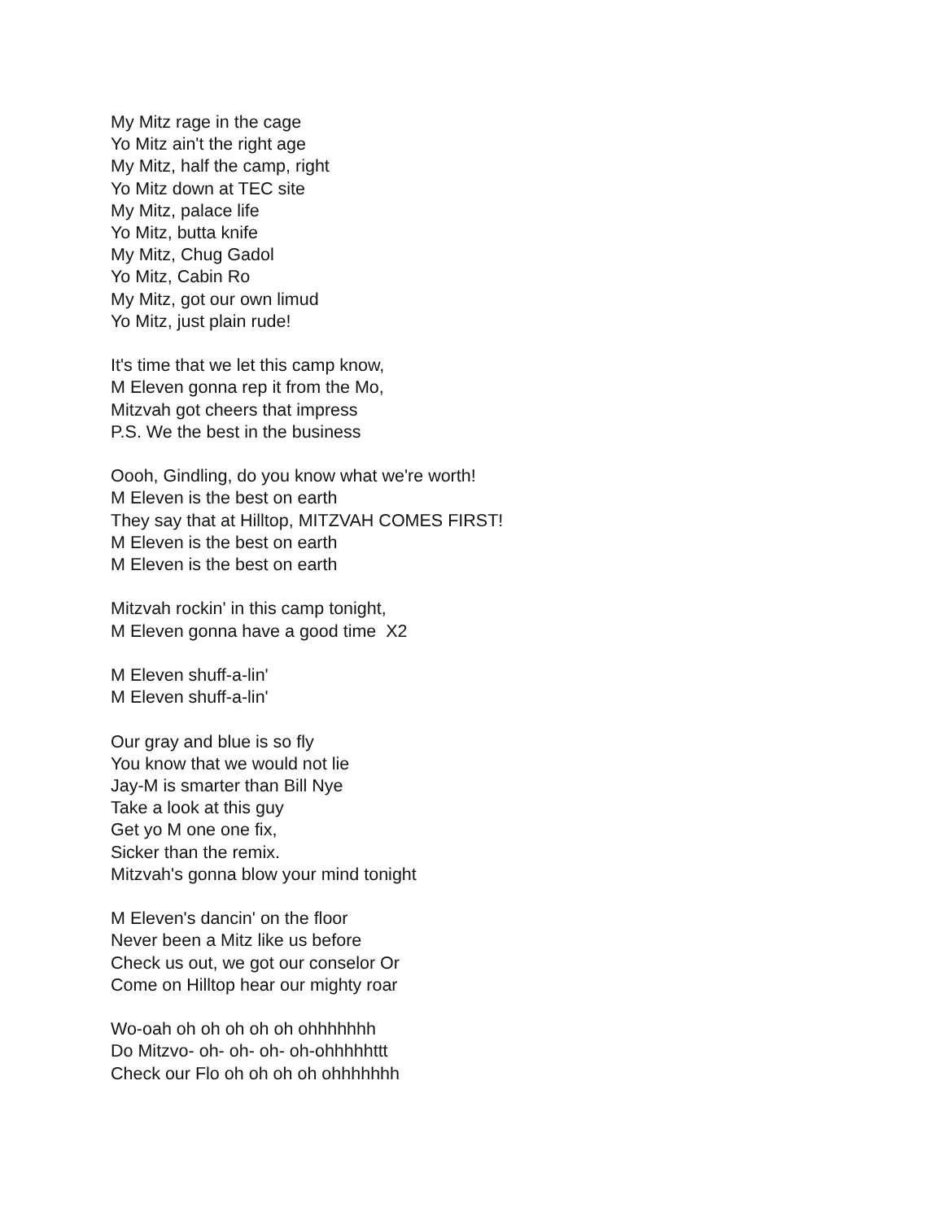My Mitz rage in the cage
Yo Mitz ain't the right age
My Mitz, half the camp, right
Yo Mitz down at TEC site
My Mitz, palace life
Yo Mitz, butta knife
My Mitz, Chug Gadol
Yo Mitz, Cabin Ro
My Mitz, got our own limud
Yo Mitz, just plain rude!
It's time that we let this camp know,
M Eleven gonna rep it from the Mo,
Mitzvah got cheers that impress
P.S. We the best in the business
Oooh, Gindling, do you know what we're worth!
M Eleven is the best on earth
They say that at Hilltop, MITZVAH COMES FIRST!
M Eleven is the best on earth
M Eleven is the best on earth
Mitzvah rockin' in this camp tonight,
M Eleven gonna have a good time X2
M Eleven shuff-a-lin'
M Eleven shuff-a-lin'
Our gray and blue is so fly
You know that we would not lie
Jay-M is smarter than Bill Nye
Take a look at this guy
Get yo M one one fix,
Sicker than the remix.
Mitzvah's gonna blow your mind tonight
M Eleven's dancin' on the floor
Never been a Mitz like us before
Check us out, we got our conselor Or
Come on Hilltop hear our mighty roar
Wo-oah oh oh oh oh oh ohhhhhhh
Do Mitzvo- oh- oh- oh- oh-ohhhhhttt
Check our Flo oh oh oh oh ohhhhhhh